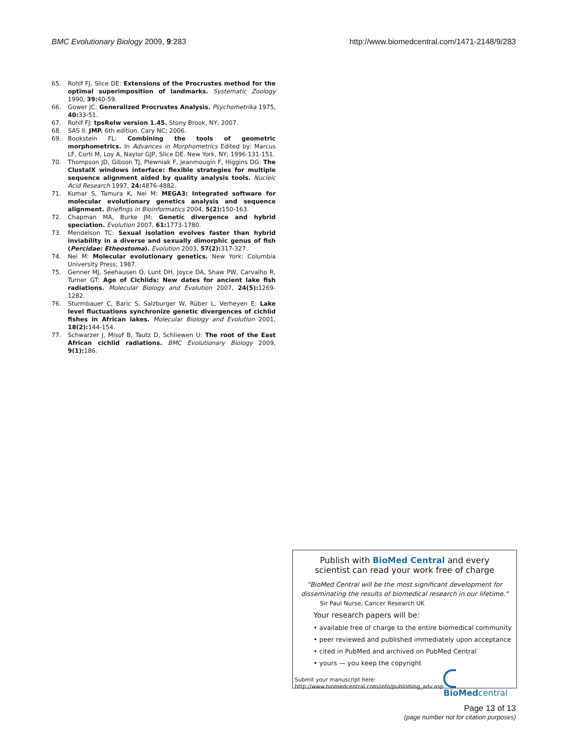BMC Evolutionary Biology 2009, 9:283 http://www.biomedcentral.com/1471-2148/9/283
65. Rohlf FJ, Slice DE: Extensions of the Procrustes method for the optimal superimposition of landmarks. Systematic Zoology 1990, 39: 40-59.
66. Gower JC: Generalized Procrustes Analysis. Psychometrika 1975, 40: 33-51.
67. Rohlf FJ: tpsRelw version 1.45. Stony Brook, NY; 2007.
68. SAS II: JMP. 6th edition. Cary NC; 2006.
69. Bookstein FL: Combining the tools of geometric morphometrics. In Advances in Morphometrics Edited by: Marcus LF, Corti M, Loy A, Naylor GJP, Slice DE. New York, NY; 1996:131-151.
70. Thompson JD, Gibson TJ, Plewniak F, Jeanmougin F, Higgins DG: The ClustalX windows interface: flexible strategies for multiple sequence alignment aided by quality analysis tools. Nucleic Acid Research 1997, 24: 4876-4882.
71. Kumar S, Tamura K, Nei M: MEGA3: Integrated software for molecular evolutionary genetics analysis and sequence alignment. Briefings in Bioinformatics 2004, 5(2): 150-163.
72. Chapman MA, Burke JM: Genetic divergence and hybrid speciation. Evolution 2007, 61: 1773-1780.
73. Mendelson TC: Sexual isolation evolves faster than hybrid inviability in a diverse and sexually dimorphic genus of fish (Percidae: Etheostoma). Evolution 2003, 57(2): 317-327.
74. Nei M: Molecular evolutionary genetics. New York: Columbia University Press; 1987.
75. Genner MJ, Seehausen O, Lunt DH, Joyce DA, Shaw PW, Carvalho R, Turner GT: Age of Cichlids: New dates for ancient lake fish radiations. Molecular Biology and Evolution 2007, 24(5): 1269-1282.
76. Sturmbauer C, Baric S, Salzburger W, Rüber L, Verheyen E: Lake level fluctuations synchronize genetic divergences of cichlid fishes in African lakes. Molecular Biology and Evolution 2001, 18(2): 144-154.
77. Schwarzer J, Misof B, Tautz D, Schliewen U: The root of the East African cichlid radiations. BMC Evolutionary Biology 2009, 9(1): 186.
Publish with BioMed Central and every
scientist can read your work free of charge
"BioMed Central will be the most significant development for
disseminating the results of biomedical research in our lifetime."
Sir Paul Nurse, Cancer Research UK
Your research papers will be:
• available free of charge to the entire biomedical community
• peer reviewed and published immediately upon acceptance
• cited in PubMed and archived on PubMed Central
• yours — you keep the copyright
Submit your manuscript here:
http://www.biomedcentral.com/info/publishing_adv.asp
BioMed central
Page 13 of 13
(page number not for citation purposes)